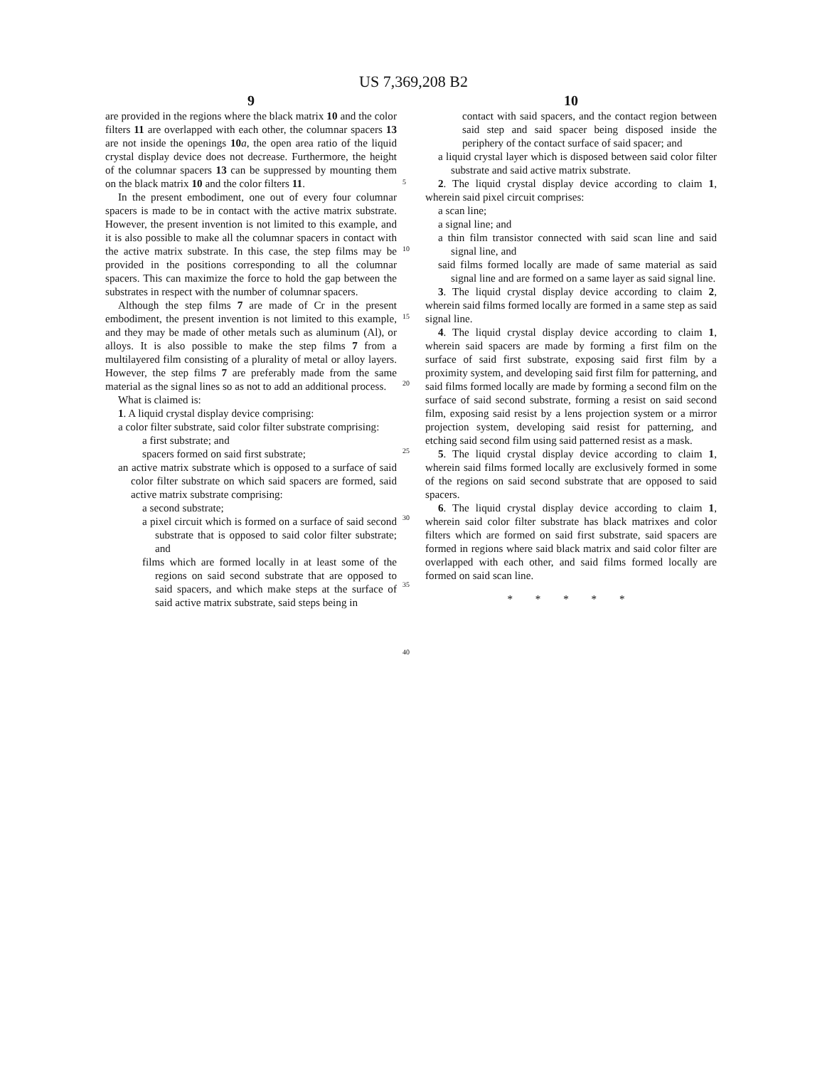US 7,369,208 B2
9
are provided in the regions where the black matrix 10 and the color filters 11 are overlapped with each other, the columnar spacers 13 are not inside the openings 10 a, the open area ratio of the liquid crystal display device does not decrease. Furthermore, the height of the columnar spacers 13 can be suppressed by mounting them on the black matrix 10 and the color filters 11.
In the present embodiment, one out of every four columnar spacers is made to be in contact with the active matrix substrate. However, the present invention is not limited to this example, and it is also possible to make all the columnar spacers in contact with the active matrix substrate. In this case, the step films may be provided in the positions corresponding to all the columnar spacers. This can maximize the force to hold the gap between the substrates in respect with the number of columnar spacers.
Although the step films 7 are made of Cr in the present embodiment, the present invention is not limited to this example, and they may be made of other metals such as aluminum (Al), or alloys. It is also possible to make the step films 7 from a multilayered film consisting of a plurality of metal or alloy layers. However, the step films 7 are preferably made from the same material as the signal lines so as not to add an additional process.
What is claimed is:
1. A liquid crystal display device comprising:
a color filter substrate, said color filter substrate comprising:
a first substrate; and
spacers formed on said first substrate;
an active matrix substrate which is opposed to a surface of said color filter substrate on which said spacers are formed, said active matrix substrate comprising:
a second substrate;
a pixel circuit which is formed on a surface of said second substrate that is opposed to said color filter substrate; and
films which are formed locally in at least some of the regions on said second substrate that are opposed to said spacers, and which make steps at the surface of said active matrix substrate, said steps being in
5
10
15
20
25
30
35
40
10
contact with said spacers, and the contact region between said step and said spacer being disposed inside the periphery of the contact surface of said spacer; and
a liquid crystal layer which is disposed between said color filter substrate and said active matrix substrate.
2. The liquid crystal display device according to claim 1, wherein said pixel circuit comprises:
a scan line;
a signal line; and
a thin film transistor connected with said scan line and said signal line, and
said films formed locally are made of same material as said signal line and are formed on a same layer as said signal line.
3. The liquid crystal display device according to claim 2, wherein said films formed locally are formed in a same step as said signal line.
4. The liquid crystal display device according to claim 1, wherein said spacers are made by forming a first film on the surface of said first substrate, exposing said first film by a proximity system, and developing said first film for patterning, and said films formed locally are made by forming a second film on the surface of said second substrate, forming a resist on said second film, exposing said resist by a lens projection system or a mirror projection system, developing said resist for patterning, and etching said second film using said patterned resist as a mask.
5. The liquid crystal display device according to claim 1, wherein said films formed locally are exclusively formed in some of the regions on said second substrate that are opposed to said spacers.
6. The liquid crystal display device according to claim 1, wherein said color filter substrate has black matrixes and color filters which are formed on said first substrate, said spacers are formed in regions where said black matrix and said color filter are overlapped with each other, and said films formed locally are formed on said scan line.
* * * * *